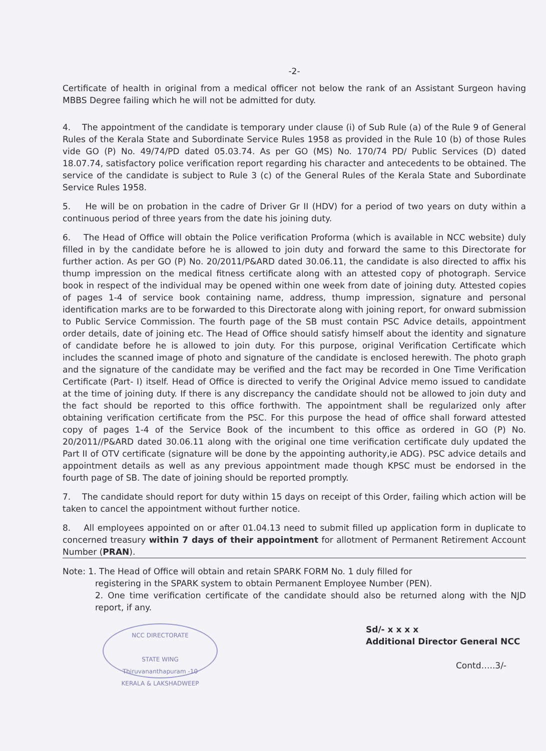-2-
Certificate of health in original from a medical officer not below the rank of an Assistant Surgeon having MBBS Degree failing which he will not be admitted for duty.
4. The appointment of the candidate is temporary under clause (i) of Sub Rule (a) of the Rule 9 of General Rules of the Kerala State and Subordinate Service Rules 1958 as provided in the Rule 10 (b) of those Rules vide GO (P) No. 49/74/PD dated 05.03.74. As per GO (MS) No. 170/74 PD/ Public Services (D) dated 18.07.74, satisfactory police verification report regarding his character and antecedents to be obtained. The service of the candidate is subject to Rule 3 (c) of the General Rules of the Kerala State and Subordinate Service Rules 1958.
5. He will be on probation in the cadre of Driver Gr II (HDV) for a period of two years on duty within a continuous period of three years from the date his joining duty.
6. The Head of Office will obtain the Police verification Proforma (which is available in NCC website) duly filled in by the candidate before he is allowed to join duty and forward the same to this Directorate for further action. As per GO (P) No. 20/2011/P&ARD dated 30.06.11, the candidate is also directed to affix his thump impression on the medical fitness certificate along with an attested copy of photograph. Service book in respect of the individual may be opened within one week from date of joining duty. Attested copies of pages 1-4 of service book containing name, address, thump impression, signature and personal identification marks are to be forwarded to this Directorate along with joining report, for onward submission to Public Service Commission. The fourth page of the SB must contain PSC Advice details, appointment order details, date of joining etc. The Head of Office should satisfy himself about the identity and signature of candidate before he is allowed to join duty. For this purpose, original Verification Certificate which includes the scanned image of photo and signature of the candidate is enclosed herewith. The photo graph and the signature of the candidate may be verified and the fact may be recorded in One Time Verification Certificate (Part- I) itself. Head of Office is directed to verify the Original Advice memo issued to candidate at the time of joining duty. If there is any discrepancy the candidate should not be allowed to join duty and the fact should be reported to this office forthwith. The appointment shall be regularized only after obtaining verification certificate from the PSC. For this purpose the head of office shall forward attested copy of pages 1-4 of the Service Book of the incumbent to this office as ordered in GO (P) No. 20/2011//P&ARD dated 30.06.11 along with the original one time verification certificate duly updated the Part II of OTV certificate (signature will be done by the appointing authority,ie ADG). PSC advice details and appointment details as well as any previous appointment made though KPSC must be endorsed in the fourth page of SB. The date of joining should be reported promptly.
7. The candidate should report for duty within 15 days on receipt of this Order, failing which action will be taken to cancel the appointment without further notice.
8. All employees appointed on or after 01.04.13 need to submit filled up application form in duplicate to concerned treasury within 7 days of their appointment for allotment of Permanent Retirement Account Number (PRAN).
Note: 1. The Head of Office will obtain and retain SPARK FORM No. 1 duly filled for
registering in the SPARK system to obtain Permanent Employee Number (PEN).
2. One time verification certificate of the candidate should also be returned along with the NJD report, if any.
NCC DIRECTORATE
STATE WING
Thiruvananthapuram -10
KERALA & LAKSHADWEEP
Sd/- x x x x
Additional Director General NCC
Contd…..3/-